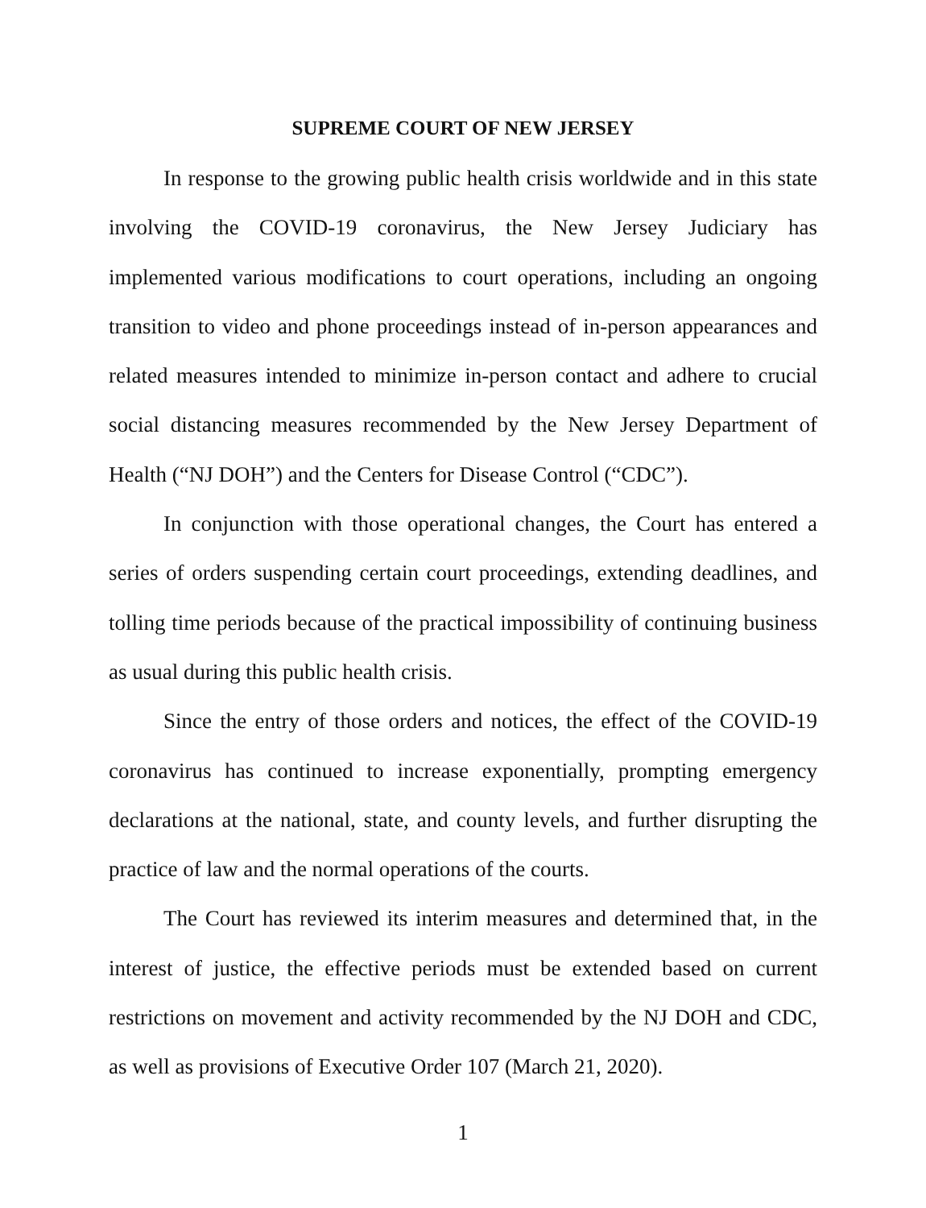SUPREME COURT OF NEW JERSEY
In response to the growing public health crisis worldwide and in this state involving the COVID-19 coronavirus, the New Jersey Judiciary has implemented various modifications to court operations, including an ongoing transition to video and phone proceedings instead of in-person appearances and related measures intended to minimize in-person contact and adhere to crucial social distancing measures recommended by the New Jersey Department of Health (“NJ DOH”) and the Centers for Disease Control (“CDC”).
In conjunction with those operational changes, the Court has entered a series of orders suspending certain court proceedings, extending deadlines, and tolling time periods because of the practical impossibility of continuing business as usual during this public health crisis.
Since the entry of those orders and notices, the effect of the COVID-19 coronavirus has continued to increase exponentially, prompting emergency declarations at the national, state, and county levels, and further disrupting the practice of law and the normal operations of the courts.
The Court has reviewed its interim measures and determined that, in the interest of justice, the effective periods must be extended based on current restrictions on movement and activity recommended by the NJ DOH and CDC, as well as provisions of Executive Order 107 (March 21, 2020).
1